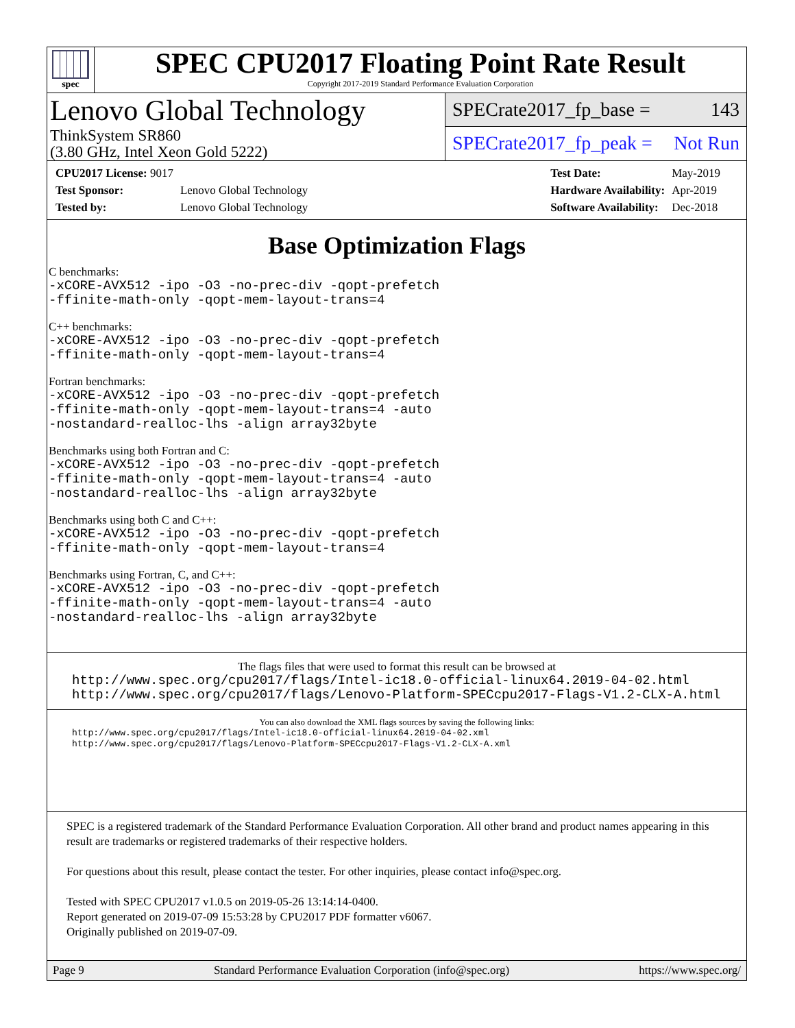spec
SPEC CPU2017 Floating Point Rate Result
Copyright 2017-2019 Standard Performance Evaluation Corporation
Lenovo Global Technology
ThinkSystem SR860
(3.80 GHz, Intel Xeon Gold 5222)
SPECrate2017_fp_base = 143
SPECrate2017_fp_peak = Not Run
| CPU2017 License: 9017 | |
| Test Sponsor: | Lenovo Global Technology |
| Tested by: | Lenovo Global Technology |
| Test Date: | May-2019 |
| Hardware Availability: | Apr-2019 |
| Software Availability: | Dec-2018 |
Base Optimization Flags
C benchmarks:
-xCORE-AVX512 -ipo -O3 -no-prec-div -qopt-prefetch
-ffinite-math-only -qopt-mem-layout-trans=4
C++ benchmarks:
-xCORE-AVX512 -ipo -O3 -no-prec-div -qopt-prefetch
-ffinite-math-only -qopt-mem-layout-trans=4
Fortran benchmarks:
-xCORE-AVX512 -ipo -O3 -no-prec-div -qopt-prefetch
-ffinite-math-only -qopt-mem-layout-trans=4 -auto
-nostandard-realloc-lhs -align array32byte
Benchmarks using both Fortran and C:
-xCORE-AVX512 -ipo -O3 -no-prec-div -qopt-prefetch
-ffinite-math-only -qopt-mem-layout-trans=4 -auto
-nostandard-realloc-lhs -align array32byte
Benchmarks using both C and C++:
-xCORE-AVX512 -ipo -O3 -no-prec-div -qopt-prefetch
-ffinite-math-only -qopt-mem-layout-trans=4
Benchmarks using Fortran, C, and C++:
-xCORE-AVX512 -ipo -O3 -no-prec-div -qopt-prefetch
-ffinite-math-only -qopt-mem-layout-trans=4 -auto
-nostandard-realloc-lhs -align array32byte
The flags files that were used to format this result can be browsed at
http://www.spec.org/cpu2017/flags/Intel-ic18.0-official-linux64.2019-04-02.html
http://www.spec.org/cpu2017/flags/Lenovo-Platform-SPECcpu2017-Flags-V1.2-CLX-A.html
You can also download the XML flags sources by saving the following links:
http://www.spec.org/cpu2017/flags/Intel-ic18.0-official-linux64.2019-04-02.xml
http://www.spec.org/cpu2017/flags/Lenovo-Platform-SPECcpu2017-Flags-V1.2-CLX-A.xml
SPEC is a registered trademark of the Standard Performance Evaluation Corporation. All other brand and product names appearing in this result are trademarks or registered trademarks of their respective holders.
For questions about this result, please contact the tester. For other inquiries, please contact info@spec.org.
Tested with SPEC CPU2017 v1.0.5 on 2019-05-26 13:14:14-0400.
Report generated on 2019-07-09 15:53:28 by CPU2017 PDF formatter v6067.
Originally published on 2019-07-09.
Page 9 Standard Performance Evaluation Corporation (info@spec.org) https://www.spec.org/